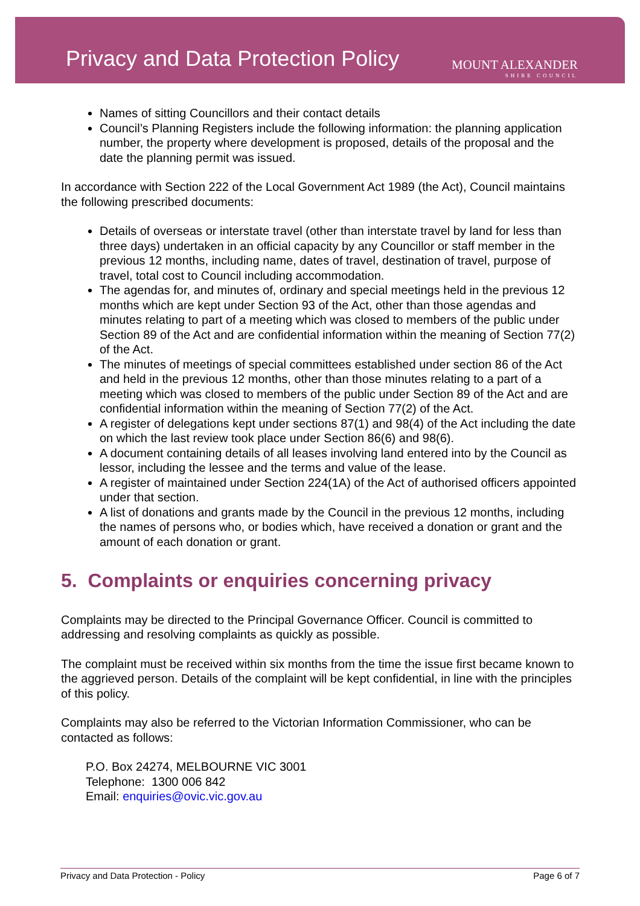Privacy and Data Protection Policy
MOUNT ALEXANDER
SHIRE COUNCIL
Names of sitting Councillors and their contact details
Council’s Planning Registers include the following information: the planning application number, the property where development is proposed, details of the proposal and the date the planning permit was issued.
In accordance with Section 222 of the Local Government Act 1989 (the Act), Council maintains the following prescribed documents:
Details of overseas or interstate travel (other than interstate travel by land for less than three days) undertaken in an official capacity by any Councillor or staff member in the previous 12 months, including name, dates of travel, destination of travel, purpose of travel, total cost to Council including accommodation.
The agendas for, and minutes of, ordinary and special meetings held in the previous 12 months which are kept under Section 93 of the Act, other than those agendas and minutes relating to part of a meeting which was closed to members of the public under Section 89 of the Act and are confidential information within the meaning of Section 77(2) of the Act.
The minutes of meetings of special committees established under section 86 of the Act and held in the previous 12 months, other than those minutes relating to a part of a meeting which was closed to members of the public under Section 89 of the Act and are confidential information within the meaning of Section 77(2) of the Act.
A register of delegations kept under sections 87(1) and 98(4) of the Act including the date on which the last review took place under Section 86(6) and 98(6).
A document containing details of all leases involving land entered into by the Council as lessor, including the lessee and the terms and value of the lease.
A register of maintained under Section 224(1A) of the Act of authorised officers appointed under that section.
A list of donations and grants made by the Council in the previous 12 months, including the names of persons who, or bodies which, have received a donation or grant and the amount of each donation or grant.
5. Complaints or enquiries concerning privacy
Complaints may be directed to the Principal Governance Officer. Council is committed to addressing and resolving complaints as quickly as possible.
The complaint must be received within six months from the time the issue first became known to the aggrieved person. Details of the complaint will be kept confidential, in line with the principles of this policy.
Complaints may also be referred to the Victorian Information Commissioner, who can be contacted as follows:
P.O. Box 24274, MELBOURNE VIC 3001
Telephone: 1300 006 842
Email: enquiries@ovic.vic.gov.au
Privacy and Data Protection - Policy Page 6 of 7